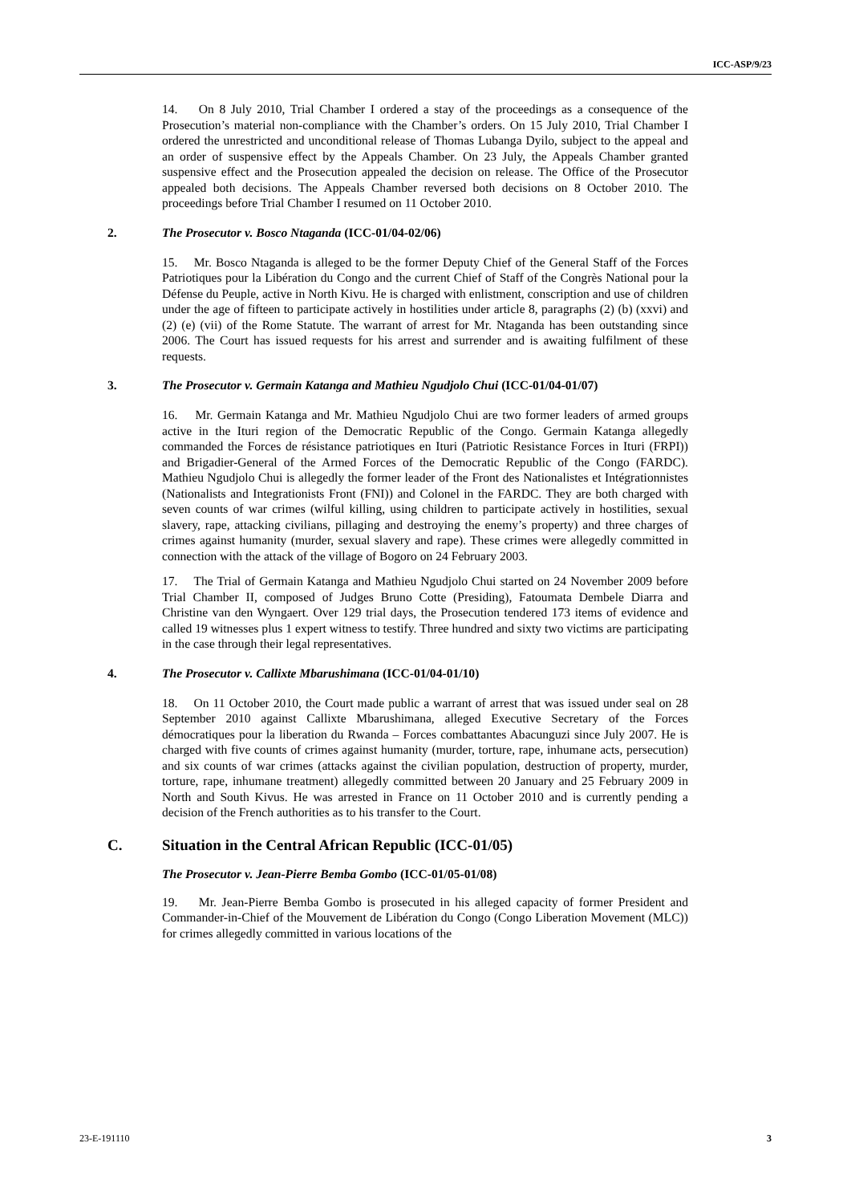ICC-ASP/9/23
14. On 8 July 2010, Trial Chamber I ordered a stay of the proceedings as a consequence of the Prosecution’s material non-compliance with the Chamber’s orders. On 15 July 2010, Trial Chamber I ordered the unrestricted and unconditional release of Thomas Lubanga Dyilo, subject to the appeal and an order of suspensive effect by the Appeals Chamber. On 23 July, the Appeals Chamber granted suspensive effect and the Prosecution appealed the decision on release. The Office of the Prosecutor appealed both decisions. The Appeals Chamber reversed both decisions on 8 October 2010. The proceedings before Trial Chamber I resumed on 11 October 2010.
2. The Prosecutor v. Bosco Ntaganda (ICC-01/04-02/06)
15. Mr. Bosco Ntaganda is alleged to be the former Deputy Chief of the General Staff of the Forces Patriotiques pour la Libération du Congo and the current Chief of Staff of the Congrès National pour la Défense du Peuple, active in North Kivu. He is charged with enlistment, conscription and use of children under the age of fifteen to participate actively in hostilities under article 8, paragraphs (2) (b) (xxvi) and (2) (e) (vii) of the Rome Statute. The warrant of arrest for Mr. Ntaganda has been outstanding since 2006. The Court has issued requests for his arrest and surrender and is awaiting fulfilment of these requests.
3. The Prosecutor v. Germain Katanga and Mathieu Ngudjolo Chui (ICC-01/04-01/07)
16. Mr. Germain Katanga and Mr. Mathieu Ngudjolo Chui are two former leaders of armed groups active in the Ituri region of the Democratic Republic of the Congo. Germain Katanga allegedly commanded the Forces de résistance patriotiques en Ituri (Patriotic Resistance Forces in Ituri (FRPI)) and Brigadier-General of the Armed Forces of the Democratic Republic of the Congo (FARDC). Mathieu Ngudjolo Chui is allegedly the former leader of the Front des Nationalistes et Intégrationnistes (Nationalists and Integrationists Front (FNI)) and Colonel in the FARDC. They are both charged with seven counts of war crimes (wilful killing, using children to participate actively in hostilities, sexual slavery, rape, attacking civilians, pillaging and destroying the enemy’s property) and three charges of crimes against humanity (murder, sexual slavery and rape). These crimes were allegedly committed in connection with the attack of the village of Bogoro on 24 February 2003.
17. The Trial of Germain Katanga and Mathieu Ngudjolo Chui started on 24 November 2009 before Trial Chamber II, composed of Judges Bruno Cotte (Presiding), Fatoumata Dembele Diarra and Christine van den Wyngaert. Over 129 trial days, the Prosecution tendered 173 items of evidence and called 19 witnesses plus 1 expert witness to testify. Three hundred and sixty two victims are participating in the case through their legal representatives.
4. The Prosecutor v. Callixte Mbarushimana (ICC-01/04-01/10)
18. On 11 October 2010, the Court made public a warrant of arrest that was issued under seal on 28 September 2010 against Callixte Mbarushimana, alleged Executive Secretary of the Forces démocratiques pour la liberation du Rwanda – Forces combattantes Abacunguzi since July 2007. He is charged with five counts of crimes against humanity (murder, torture, rape, inhumane acts, persecution) and six counts of war crimes (attacks against the civilian population, destruction of property, murder, torture, rape, inhumane treatment) allegedly committed between 20 January and 25 February 2009 in North and South Kivus. He was arrested in France on 11 October 2010 and is currently pending a decision of the French authorities as to his transfer to the Court.
C. Situation in the Central African Republic (ICC-01/05)
The Prosecutor v. Jean-Pierre Bemba Gombo (ICC-01/05-01/08)
19. Mr. Jean-Pierre Bemba Gombo is prosecuted in his alleged capacity of former President and Commander-in-Chief of the Mouvement de Libération du Congo (Congo Liberation Movement (MLC)) for crimes allegedly committed in various locations of the
23-E-191110 3